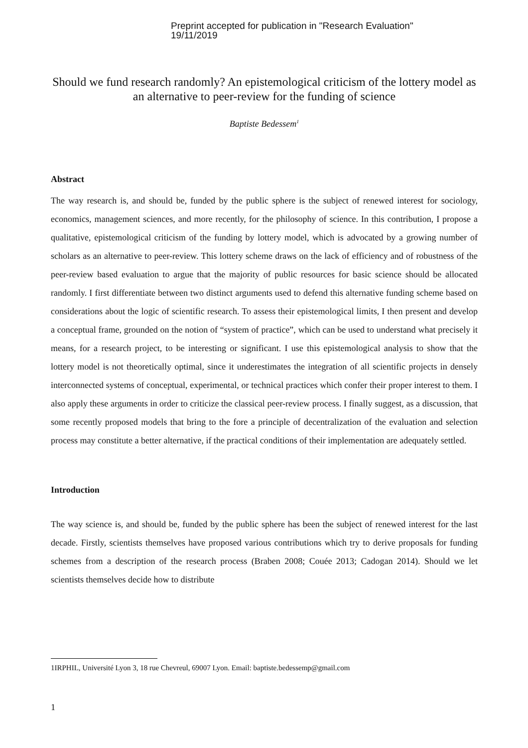Preprint accepted for publication in "Research Evaluation"
19/11/2019
Should we fund research randomly? An epistemological criticism of the lottery model as an alternative to peer-review for the funding of science
Baptiste Bedessem<sup>1</sup>
Abstract
The way research is, and should be, funded by the public sphere is the subject of renewed interest for sociology, economics, management sciences, and more recently, for the philosophy of science. In this contribution, I propose a qualitative, epistemological criticism of the funding by lottery model, which is advocated by a growing number of scholars as an alternative to peer-review. This lottery scheme draws on the lack of efficiency and of robustness of the peer-review based evaluation to argue that the majority of public resources for basic science should be allocated randomly. I first differentiate between two distinct arguments used to defend this alternative funding scheme based on considerations about the logic of scientific research. To assess their epistemological limits, I then present and develop a conceptual frame, grounded on the notion of “system of practice”, which can be used to understand what precisely it means, for a research project, to be interesting or significant. I use this epistemological analysis to show that the lottery model is not theoretically optimal, since it underestimates the integration of all scientific projects in densely interconnected systems of conceptual, experimental, or technical practices which confer their proper interest to them. I also apply these arguments in order to criticize the classical peer-review process. I finally suggest, as a discussion, that some recently proposed models that bring to the fore a principle of decentralization of the evaluation and selection process may constitute a better alternative, if the practical conditions of their implementation are adequately settled.
Introduction
The way science is, and should be, funded by the public sphere has been the subject of renewed interest for the last decade. Firstly, scientists themselves have proposed various contributions which try to derive proposals for funding schemes from a description of the research process (Braben 2008; Couée 2013; Cadogan 2014). Should we let scientists themselves decide how to distribute
1IRPHIL, Université Lyon 3, 18 rue Chevreul, 69007 Lyon. Email: baptiste.bedessemp@gmail.com
1